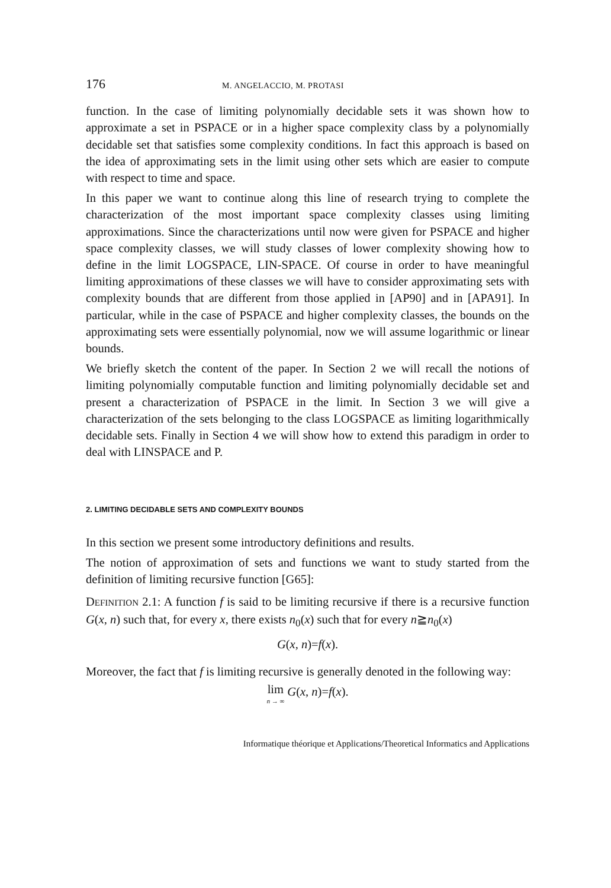176 M. ANGELACCIO, M. PROTASI
function. In the case of limiting polynomially decidable sets it was shown how to approximate a set in PSPACE or in a higher space complexity class by a polynomially decidable set that satisfies some complexity conditions. In fact this approach is based on the idea of approximating sets in the limit using other sets which are easier to compute with respect to time and space.
In this paper we want to continue along this line of research trying to complete the characterization of the most important space complexity classes using limiting approximations. Since the characterizations until now were given for PSPACE and higher space complexity classes, we will study classes of lower complexity showing how to define in the limit LOGSPACE, LIN-SPACE. Of course in order to have meaningful limiting approximations of these classes we will have to consider approximating sets with complexity bounds that are different from those applied in [AP90] and in [APA91]. In particular, while in the case of PSPACE and higher complexity classes, the bounds on the approximating sets were essentially polynomial, now we will assume logarithmic or linear bounds.
We briefly sketch the content of the paper. In Section 2 we will recall the notions of limiting polynomially computable function and limiting polynomially decidable set and present a characterization of PSPACE in the limit. In Section 3 we will give a characterization of the sets belonging to the class LOGSPACE as limiting logarithmically decidable sets. Finally in Section 4 we will show how to extend this paradigm in order to deal with LINSPACE and P.
2. LIMITING DECIDABLE SETS AND COMPLEXITY BOUNDS
In this section we present some introductory definitions and results.
The notion of approximation of sets and functions we want to study started from the definition of limiting recursive function [G65]:
DEFINITION 2.1: A function f is said to be limiting recursive if there is a recursive function G(x, n) such that, for every x, there exists n<sub>0</sub>(x) such that for every n≧n<sub>0</sub>(x)
G(x, n)=f(x).
Moreover, the fact that f is limiting recursive is generally denoted in the following way:
lim n → ∞ G(x, n)=f(x).
Informatique théorique et Applications/Theoretical Informatics and Applications